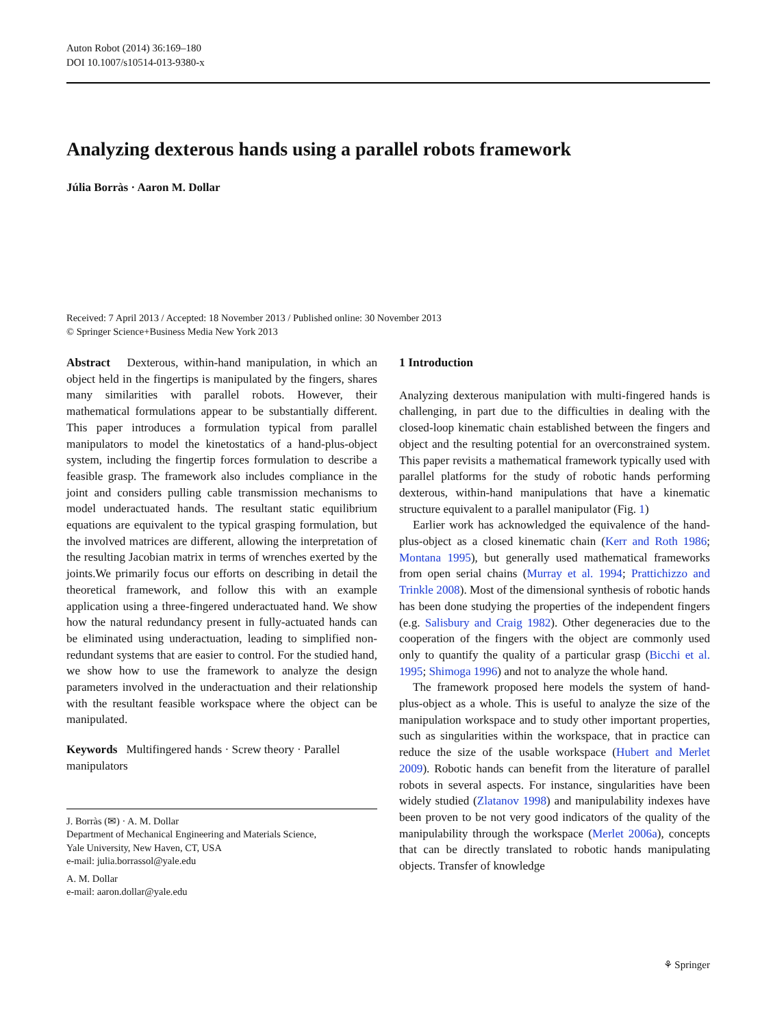Auton Robot (2014) 36:169–180
DOI 10.1007/s10514-013-9380-x
Analyzing dexterous hands using a parallel robots framework
Júlia Borràs · Aaron M. Dollar
Received: 7 April 2013 / Accepted: 18 November 2013 / Published online: 30 November 2013
© Springer Science+Business Media New York 2013
Abstract Dexterous, within-hand manipulation, in which an object held in the fingertips is manipulated by the fingers, shares many similarities with parallel robots. However, their mathematical formulations appear to be substantially different. This paper introduces a formulation typical from parallel manipulators to model the kinetostatics of a hand-plus-object system, including the fingertip forces formulation to describe a feasible grasp. The framework also includes compliance in the joint and considers pulling cable transmission mechanisms to model underactuated hands. The resultant static equilibrium equations are equivalent to the typical grasping formulation, but the involved matrices are different, allowing the interpretation of the resulting Jacobian matrix in terms of wrenches exerted by the joints.We primarily focus our efforts on describing in detail the theoretical framework, and follow this with an example application using a three-fingered underactuated hand. We show how the natural redundancy present in fully-actuated hands can be eliminated using underactuation, leading to simplified non-redundant systems that are easier to control. For the studied hand, we show how to use the framework to analyze the design parameters involved in the underactuation and their relationship with the resultant feasible workspace where the object can be manipulated.
Keywords Multifingered hands · Screw theory · Parallel manipulators
J. Borràs (✉) · A. M. Dollar
Department of Mechanical Engineering and Materials Science,
Yale University, New Haven, CT, USA
e-mail: julia.borrassol@yale.edu
A. M. Dollar
e-mail: aaron.dollar@yale.edu
1 Introduction
Analyzing dexterous manipulation with multi-fingered hands is challenging, in part due to the difficulties in dealing with the closed-loop kinematic chain established between the fingers and object and the resulting potential for an overconstrained system. This paper revisits a mathematical framework typically used with parallel platforms for the study of robotic hands performing dexterous, within-hand manipulations that have a kinematic structure equivalent to a parallel manipulator (Fig. 1)
Earlier work has acknowledged the equivalence of the hand-plus-object as a closed kinematic chain (Kerr and Roth 1986; Montana 1995), but generally used mathematical frameworks from open serial chains (Murray et al. 1994; Prattichizzo and Trinkle 2008). Most of the dimensional synthesis of robotic hands has been done studying the properties of the independent fingers (e.g. Salisbury and Craig 1982). Other degeneracies due to the cooperation of the fingers with the object are commonly used only to quantify the quality of a particular grasp (Bicchi et al. 1995; Shimoga 1996) and not to analyze the whole hand.
The framework proposed here models the system of hand-plus-object as a whole. This is useful to analyze the size of the manipulation workspace and to study other important properties, such as singularities within the workspace, that in practice can reduce the size of the usable workspace (Hubert and Merlet 2009). Robotic hands can benefit from the literature of parallel robots in several aspects. For instance, singularities have been widely studied (Zlatanov 1998) and manipulability indexes have been proven to be not very good indicators of the quality of the manipulability through the workspace (Merlet 2006a), concepts that can be directly translated to robotic hands manipulating objects. Transfer of knowledge
⚘ Springer